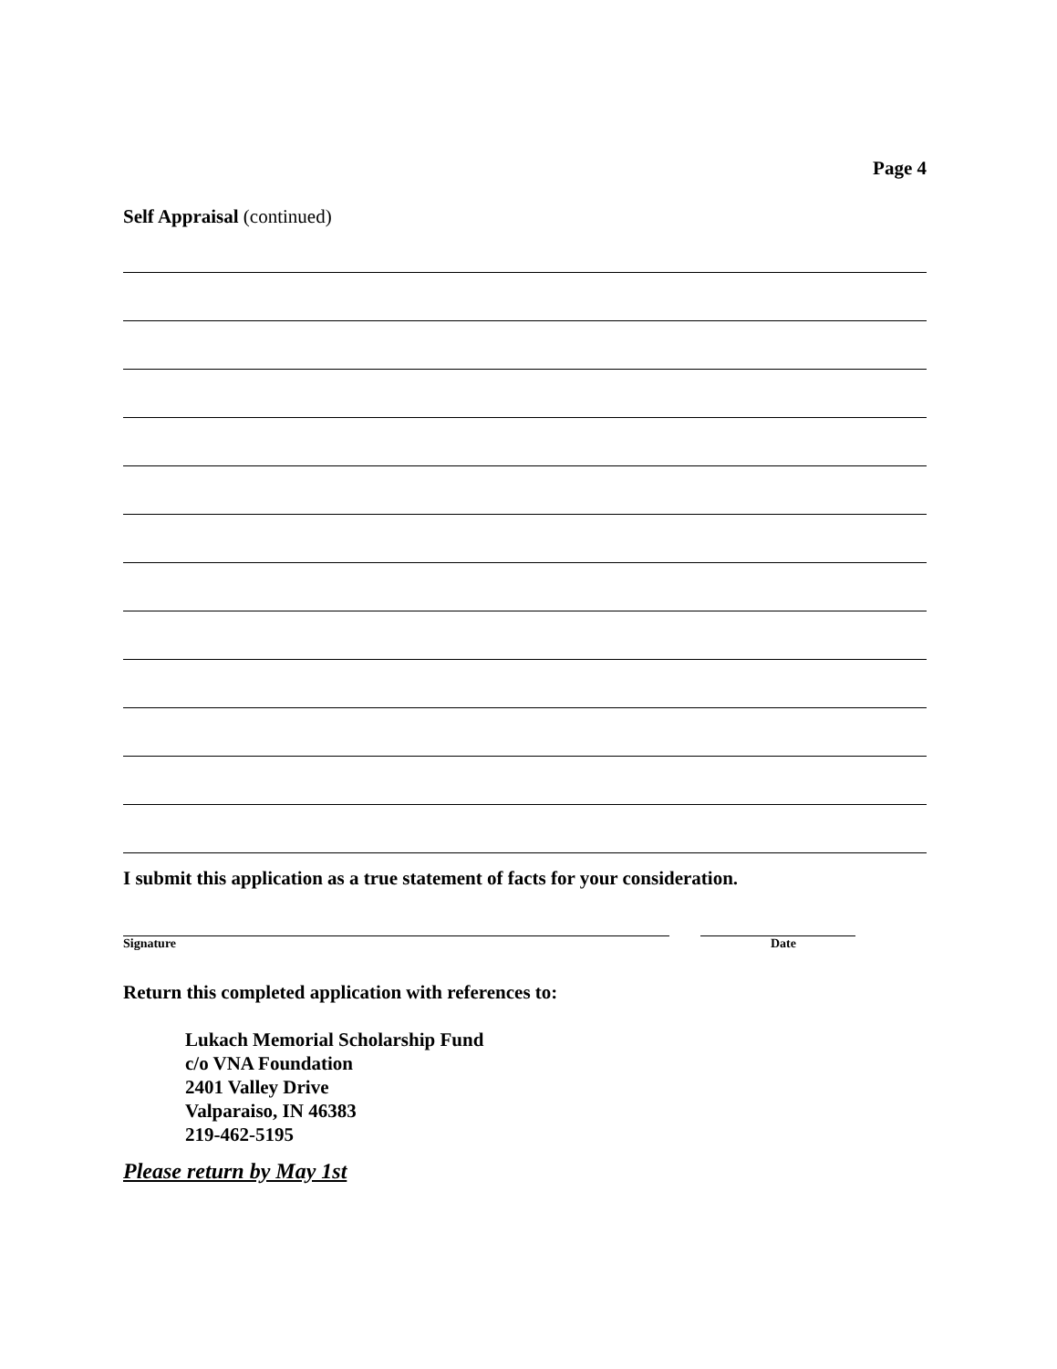Page 4
Self Appraisal (continued)
I submit this application as a true statement of facts for your consideration.
Signature Date
Return this completed application with references to:
Lukach Memorial Scholarship Fund
c/o VNA Foundation
2401 Valley Drive
Valparaiso, IN 46383
219-462-5195
Please return by May 1st